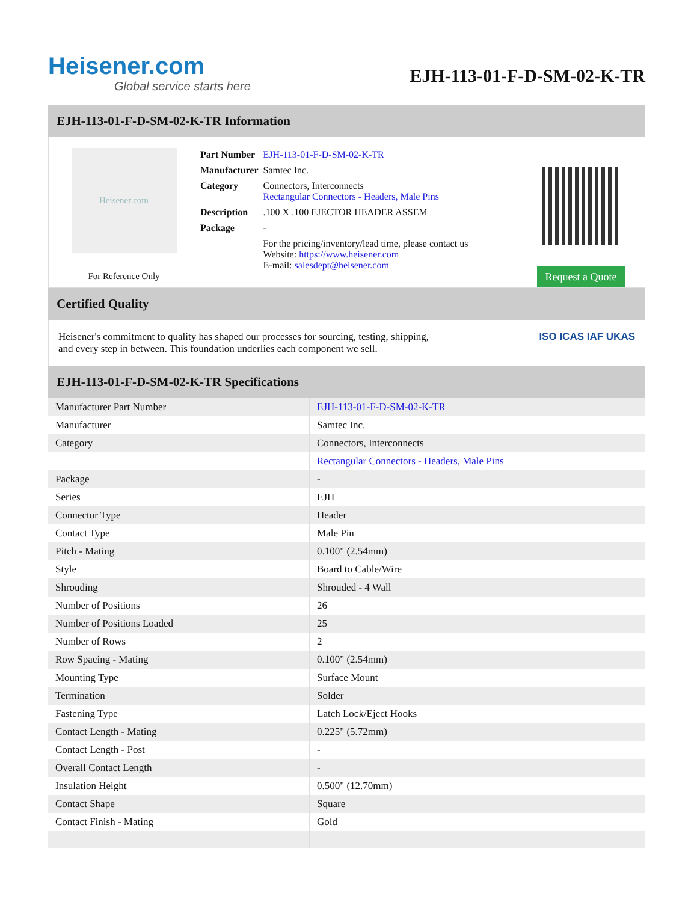Heisener.com
Global service starts here
EJH-113-01-F-D-SM-02-K-TR
EJH-113-01-F-D-SM-02-K-TR Information
Heisener.com
For Reference Only
| Part Number | EJH-113-01-F-D-SM-02-K-TR |
| Manufacturer | Samtec Inc. |
| Category | Connectors, Interconnects Rectangular Connectors - Headers, Male Pins |
| Description | .100 X .100 EJECTOR HEADER ASSEM |
| Package | - |
| | For the pricing/inventory/lead time, please contact us Website: https://www.heisener.com E-mail: salesdept@heisener.com |
Request a Quote
Certified Quality
Heisener's commitment to quality has shaped our processes for sourcing, testing, shipping, and every step in between. This foundation underlies each component we sell.
ISO ICAS IAF UKAS
EJH-113-01-F-D-SM-02-K-TR Specifications
| Manufacturer Part Number | EJH-113-01-F-D-SM-02-K-TR |
| Manufacturer | Samtec Inc. |
| Category | Connectors, Interconnects |
| | Rectangular Connectors - Headers, Male Pins |
| Package | - |
| Series | EJH |
| Connector Type | Header |
| Contact Type | Male Pin |
| Pitch - Mating | 0.100" (2.54mm) |
| Style | Board to Cable/Wire |
| Shrouding | Shrouded - 4 Wall |
| Number of Positions | 26 |
| Number of Positions Loaded | 25 |
| Number of Rows | 2 |
| Row Spacing - Mating | 0.100" (2.54mm) |
| Mounting Type | Surface Mount |
| Termination | Solder |
| Fastening Type | Latch Lock/Eject Hooks |
| Contact Length - Mating | 0.225" (5.72mm) |
| Contact Length - Post | - |
| Overall Contact Length | - |
| Insulation Height | 0.500" (12.70mm) |
| Contact Shape | Square |
| Contact Finish - Mating | Gold |